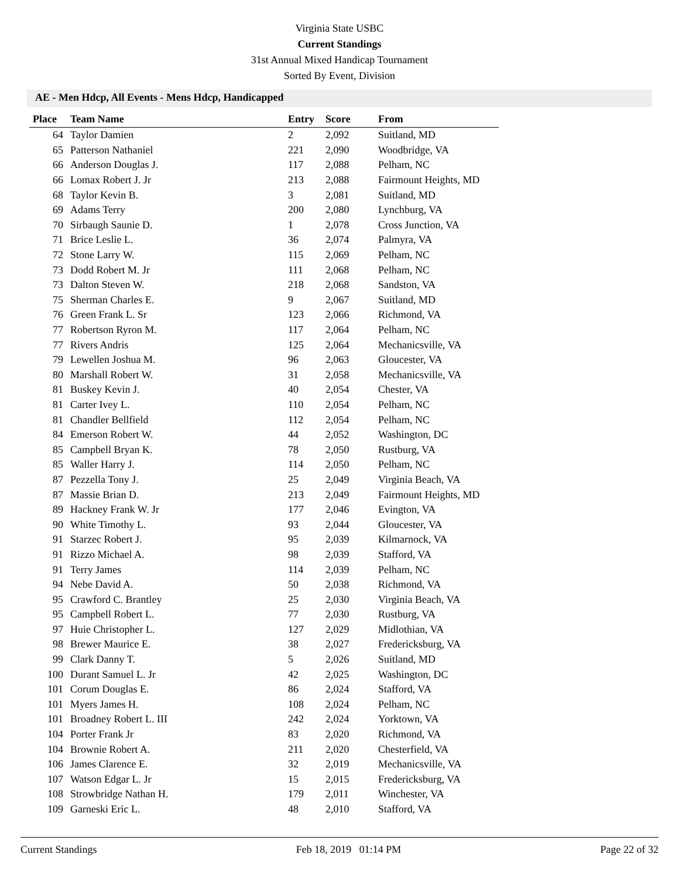Virginia State USBC
Current Standings
31st Annual Mixed Handicap Tournament
Sorted By Event, Division
AE - Men Hdcp, All Events - Mens Hdcp, Handicapped
| Place | Team Name | Entry | Score | From |
| --- | --- | --- | --- | --- |
| 64 | Taylor Damien | 2 | 2,092 | Suitland, MD |
| 65 | Patterson Nathaniel | 221 | 2,090 | Woodbridge, VA |
| 66 | Anderson Douglas J. | 117 | 2,088 | Pelham, NC |
| 66 | Lomax Robert J. Jr | 213 | 2,088 | Fairmount Heights, MD |
| 68 | Taylor Kevin B. | 3 | 2,081 | Suitland, MD |
| 69 | Adams Terry | 200 | 2,080 | Lynchburg, VA |
| 70 | Sirbaugh Saunie D. | 1 | 2,078 | Cross Junction, VA |
| 71 | Brice Leslie L. | 36 | 2,074 | Palmyra, VA |
| 72 | Stone Larry W. | 115 | 2,069 | Pelham, NC |
| 73 | Dodd Robert M. Jr | 111 | 2,068 | Pelham, NC |
| 73 | Dalton Steven W. | 218 | 2,068 | Sandston, VA |
| 75 | Sherman Charles E. | 9 | 2,067 | Suitland, MD |
| 76 | Green Frank L. Sr | 123 | 2,066 | Richmond, VA |
| 77 | Robertson Ryron M. | 117 | 2,064 | Pelham, NC |
| 77 | Rivers Andris | 125 | 2,064 | Mechanicsville, VA |
| 79 | Lewellen Joshua M. | 96 | 2,063 | Gloucester, VA |
| 80 | Marshall Robert W. | 31 | 2,058 | Mechanicsville, VA |
| 81 | Buskey Kevin J. | 40 | 2,054 | Chester, VA |
| 81 | Carter Ivey L. | 110 | 2,054 | Pelham, NC |
| 81 | Chandler Bellfield | 112 | 2,054 | Pelham, NC |
| 84 | Emerson Robert W. | 44 | 2,052 | Washington, DC |
| 85 | Campbell Bryan K. | 78 | 2,050 | Rustburg, VA |
| 85 | Waller Harry J. | 114 | 2,050 | Pelham, NC |
| 87 | Pezzella Tony J. | 25 | 2,049 | Virginia Beach, VA |
| 87 | Massie Brian D. | 213 | 2,049 | Fairmount Heights, MD |
| 89 | Hackney Frank W. Jr | 177 | 2,046 | Evington, VA |
| 90 | White Timothy L. | 93 | 2,044 | Gloucester, VA |
| 91 | Starzec Robert J. | 95 | 2,039 | Kilmarnock, VA |
| 91 | Rizzo Michael A. | 98 | 2,039 | Stafford, VA |
| 91 | Terry James | 114 | 2,039 | Pelham, NC |
| 94 | Nebe David A. | 50 | 2,038 | Richmond, VA |
| 95 | Crawford C. Brantley | 25 | 2,030 | Virginia Beach, VA |
| 95 | Campbell Robert L. | 77 | 2,030 | Rustburg, VA |
| 97 | Huie Christopher L. | 127 | 2,029 | Midlothian, VA |
| 98 | Brewer Maurice E. | 38 | 2,027 | Fredericksburg, VA |
| 99 | Clark Danny T. | 5 | 2,026 | Suitland, MD |
| 100 | Durant Samuel L. Jr | 42 | 2,025 | Washington, DC |
| 101 | Corum Douglas E. | 86 | 2,024 | Stafford, VA |
| 101 | Myers James H. | 108 | 2,024 | Pelham, NC |
| 101 | Broadney Robert L. III | 242 | 2,024 | Yorktown, VA |
| 104 | Porter Frank Jr | 83 | 2,020 | Richmond, VA |
| 104 | Brownie Robert A. | 211 | 2,020 | Chesterfield, VA |
| 106 | James Clarence E. | 32 | 2,019 | Mechanicsville, VA |
| 107 | Watson Edgar L. Jr | 15 | 2,015 | Fredericksburg, VA |
| 108 | Strowbridge Nathan H. | 179 | 2,011 | Winchester, VA |
| 109 | Garneski Eric L. | 48 | 2,010 | Stafford, VA |
Current Standings Feb 18, 2019 01:14 PM Page 22 of 32